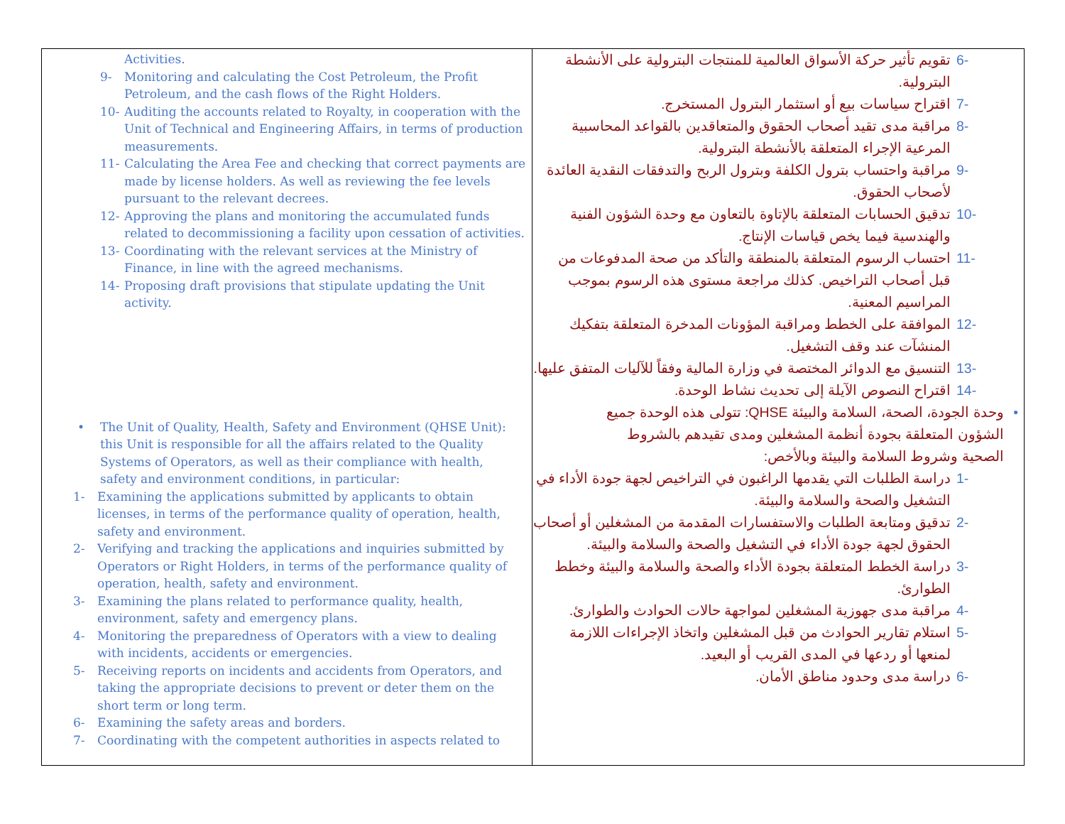| Activities. 9- Monitoring and calculating the Cost Petroleum, the Profit Petroleum, and the cash flows of the Right Holders. 10- Auditing the accounts related to Royalty, in cooperation with the Unit of Technical and Engineering Affairs, in terms of production measurements. 11- Calculating the Area Fee and checking that correct payments are made by license holders. As well as reviewing the fee levels pursuant to the relevant decrees. 12- Approving the plans and monitoring the accumulated funds related to decommissioning a facility upon cessation of activities. 13- Coordinating with the relevant services at the Ministry of Finance, in line with the agreed mechanisms. 14- Proposing draft provisions that stipulate updating the Unit activity. • The Unit of Quality, Health, Safety and Environment (QHSE Unit): this Unit is responsible for all the affairs related to the Quality Systems of Operators, as well as their compliance with health, safety and environment conditions, in particular: 1- Examining the applications submitted by applicants to obtain licenses, in terms of the performance quality of operation, health, safety and environment. 2- Verifying and tracking the applications and inquiries submitted by Operators or Right Holders, in terms of the performance quality of operation, health, safety and environment. 3- Examining the plans related to performance quality, health, environment, safety and emergency plans. 4- Monitoring the preparedness of Operators with a view to dealing with incidents, accidents or emergencies. 5- Receiving reports on incidents and accidents from Operators, and taking the appropriate decisions to prevent or deter them on the short term or long term. 6- Examining the safety areas and borders. 7- Coordinating with the competent authorities in aspects related to | 6- تقويم تأثير حركة الأسواق العالمية للمنتجات البترولية على الأنشطة البترولية. 7- اقتراح سياسات بيع أو استثمار البترول المستخرج. 8- مراقبة مدى تقيد أصحاب الحقوق والمتعاقدين بالقواعد المحاسبية المرعية الإجراء المتعلقة بالأنشطة البترولية. 9- مراقبة واحتساب بترول الكلفة وبترول الربح والتدفقات النقدية العائدة لأصحاب الحقوق. 10- تدقيق الحسابات المتعلقة بالإتاوة بالتعاون مع وحدة الشؤون الفنية والهندسية فيما يخص قياسات الإنتاج. 11- احتساب الرسوم المتعلقة بالمنطقة والتأكد من صحة المدفوعات من قبل أصحاب التراخيص. كذلك مراجعة مستوى هذه الرسوم بموجب المراسيم المعنية. 12- الموافقة على الخطط ومراقبة المؤونات المدخرة المتعلقة بتفكيك المنشآت عند وقف التشغيل. 13- التنسيق مع الدوائر المختصة في وزارة المالية وفقاً للآليات المتفق عليها. 14- اقتراح النصوص الآيلة إلى تحديث نشاط الوحدة. • وحدة الجودة، الصحة، السلامة والبيئة QHSE: تتولى هذه الوحدة جميع الشؤون المتعلقة بجودة أنظمة المشغلين ومدى تقيدهم بالشروط الصحية وشروط السلامة والبيئة وبالأخص: 1- دراسة الطلبات التي يقدمها الراغبون في التراخيص لجهة جودة الأداء في التشغيل والصحة والسلامة والبيئة. 2- تدقيق ومتابعة الطلبات والاستفسارات المقدمة من المشغلين أو أصحاب الحقوق لجهة جودة الأداء في التشغيل والصحة والسلامة والبيئة. 3- دراسة الخطط المتعلقة بجودة الأداء والصحة والسلامة والبيئة وخطط الطوارئ. 4- مراقبة مدى جهوزية المشغلين لمواجهة حالات الحوادث والطوارئ. 5- استلام تقارير الحوادث من قبل المشغلين واتخاذ الإجراءات اللازمة لمنعها أو ردعها في المدى القريب أو البعيد. 6- دراسة مدى وحدود مناطق الأمان. |